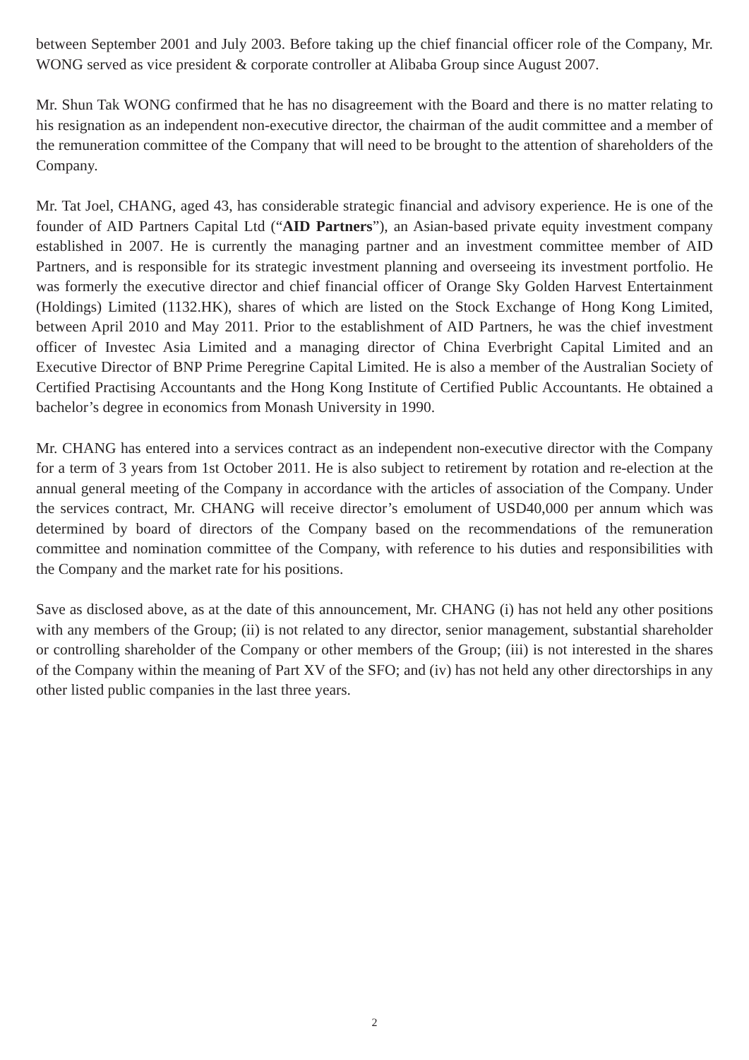between September 2001 and July 2003. Before taking up the chief financial officer role of the Company, Mr. WONG served as vice president & corporate controller at Alibaba Group since August 2007.
Mr. Shun Tak WONG confirmed that he has no disagreement with the Board and there is no matter relating to his resignation as an independent non-executive director, the chairman of the audit committee and a member of the remuneration committee of the Company that will need to be brought to the attention of shareholders of the Company.
Mr. Tat Joel, CHANG, aged 43, has considerable strategic financial and advisory experience. He is one of the founder of AID Partners Capital Ltd (“AID Partners”), an Asian-based private equity investment company established in 2007. He is currently the managing partner and an investment committee member of AID Partners, and is responsible for its strategic investment planning and overseeing its investment portfolio. He was formerly the executive director and chief financial officer of Orange Sky Golden Harvest Entertainment (Holdings) Limited (1132.HK), shares of which are listed on the Stock Exchange of Hong Kong Limited, between April 2010 and May 2011. Prior to the establishment of AID Partners, he was the chief investment officer of Investec Asia Limited and a managing director of China Everbright Capital Limited and an Executive Director of BNP Prime Peregrine Capital Limited. He is also a member of the Australian Society of Certified Practising Accountants and the Hong Kong Institute of Certified Public Accountants. He obtained a bachelor’s degree in economics from Monash University in 1990.
Mr. CHANG has entered into a services contract as an independent non-executive director with the Company for a term of 3 years from 1st October 2011. He is also subject to retirement by rotation and re-election at the annual general meeting of the Company in accordance with the articles of association of the Company. Under the services contract, Mr. CHANG will receive director’s emolument of USD40,000 per annum which was determined by board of directors of the Company based on the recommendations of the remuneration committee and nomination committee of the Company, with reference to his duties and responsibilities with the Company and the market rate for his positions.
Save as disclosed above, as at the date of this announcement, Mr. CHANG (i) has not held any other positions with any members of the Group; (ii) is not related to any director, senior management, substantial shareholder or controlling shareholder of the Company or other members of the Group; (iii) is not interested in the shares of the Company within the meaning of Part XV of the SFO; and (iv) has not held any other directorships in any other listed public companies in the last three years.
2